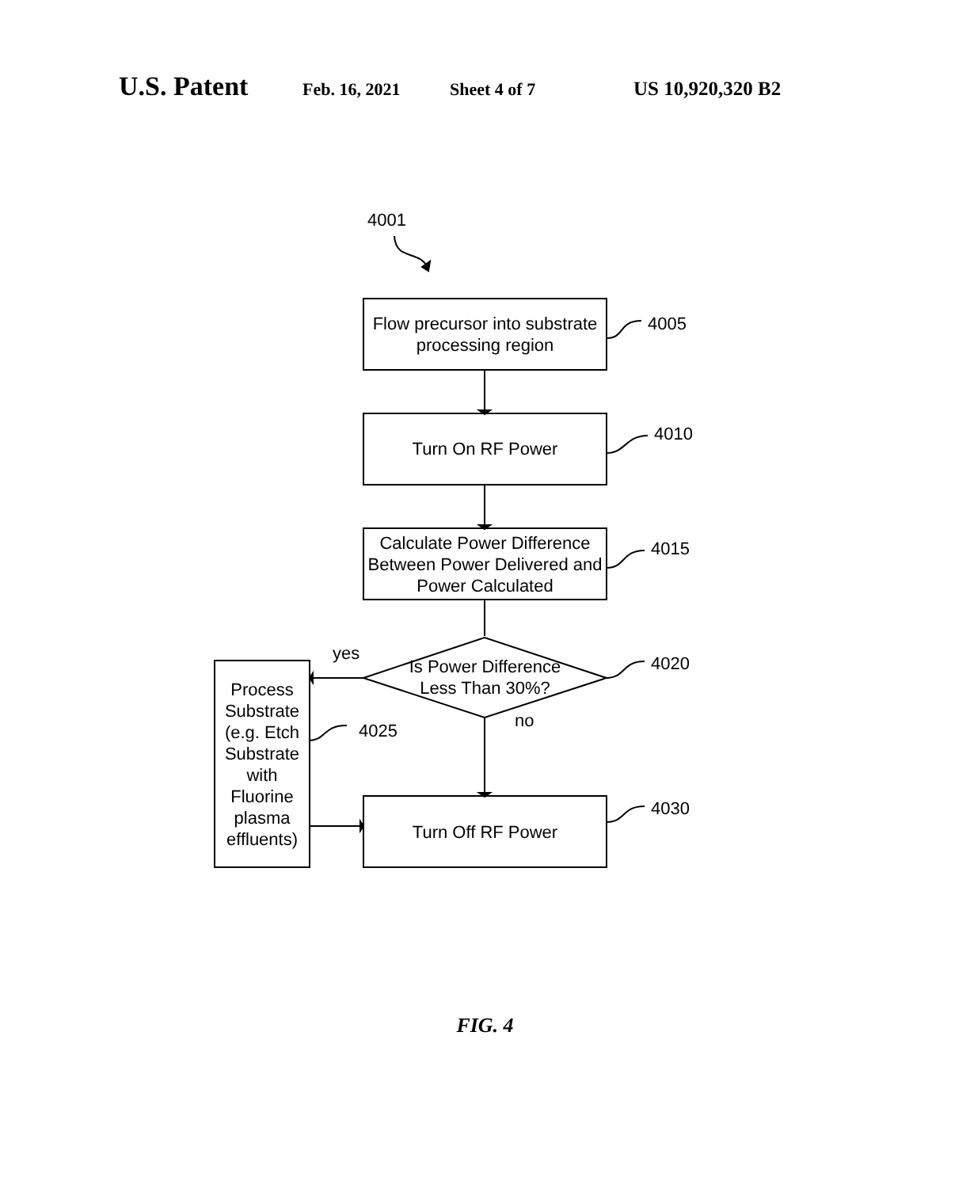U.S. Patent Feb. 16, 2021 Sheet 4 of 7 US 10,920,320 B2
4001
Flow precursor into substrate processing region
Turn On RF Power
Calculate Power Difference Between Power Delivered and Power Calculated
Is Power Difference
Less Than 30%?
Process Substrate (e.g. Etch Substrate with Fluorine plasma effluents)
Turn Off RF Power
yes
no
4005
4010
4015
4020
4025
4030
FIG. 4